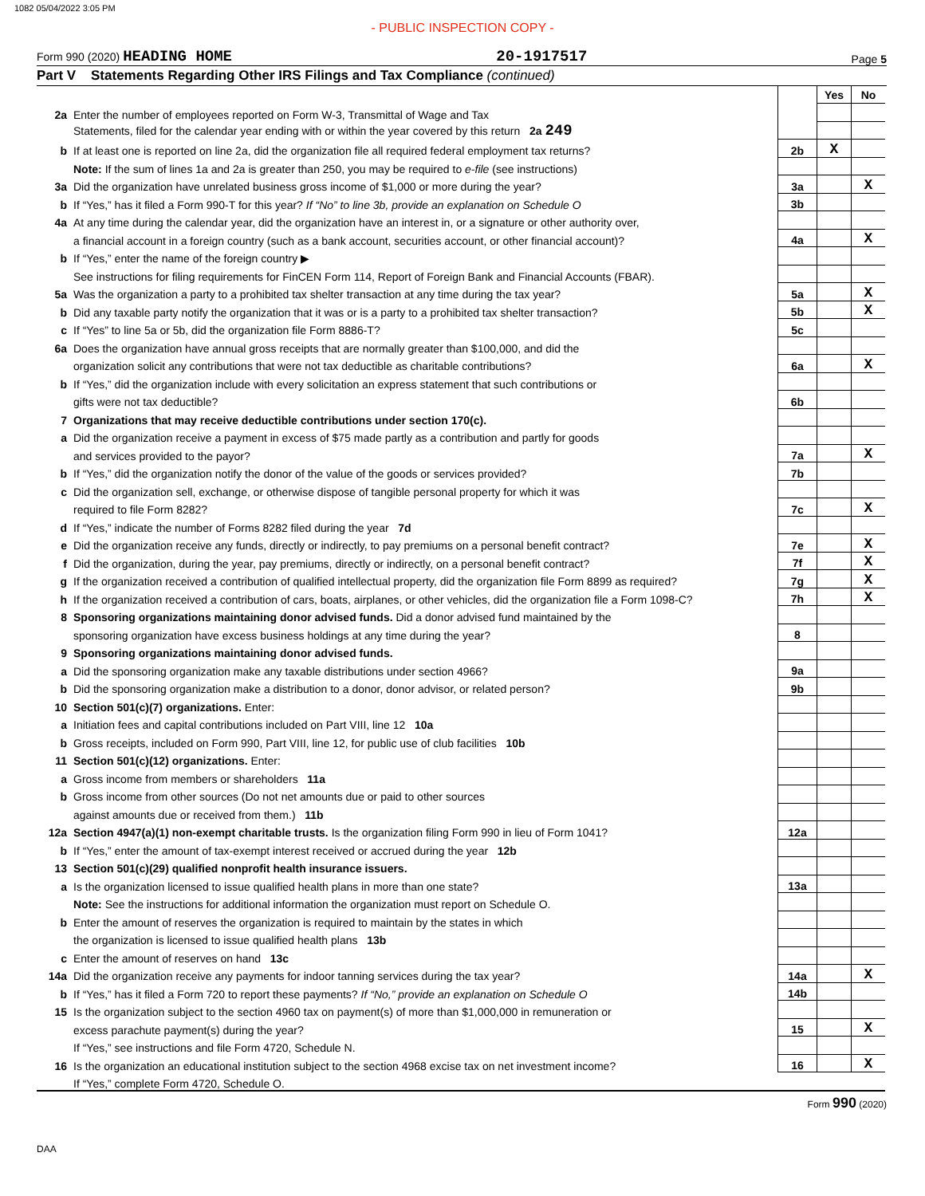1082 05/04/2022 3:05 PM
- PUBLIC INSPECTION COPY -
Form 990 (2020) HEADING HOME 20-1917517 Page 5
Part V Statements Regarding Other IRS Filings and Tax Compliance (continued)
| | | | Yes | No |
| 2a | Enter the number of employees reported on Form W-3, Transmittal of Wage and Tax | | | |
| | Statements, filed for the calendar year ending with or within the year covered by this return 2a 249 | | | |
| b | If at least one is reported on line 2a, did the organization file all required federal employment tax returns? | 2b | X | |
| | Note: If the sum of lines 1a and 2a is greater than 250, you may be required to e-file (see instructions) | | | |
| 3a | Did the organization have unrelated business gross income of $1,000 or more during the year? | 3a | | X |
| b | If “Yes,” has it filed a Form 990-T for this year? If “No” to line 3b, provide an explanation on Schedule O | 3b | | |
| 4a | At any time during the calendar year, did the organization have an interest in, or a signature or other authority over, | | | |
| | a financial account in a foreign country (such as a bank account, securities account, or other financial account)? | 4a | | X |
| b | If “Yes,” enter the name of the foreign country ▶ | | | |
| | See instructions for filing requirements for FinCEN Form 114, Report of Foreign Bank and Financial Accounts (FBAR). | | | |
| 5a | Was the organization a party to a prohibited tax shelter transaction at any time during the tax year? | 5a | | X |
| b | Did any taxable party notify the organization that it was or is a party to a prohibited tax shelter transaction? | 5b | | X |
| c | If “Yes” to line 5a or 5b, did the organization file Form 8886-T? | 5c | | |
| 6a | Does the organization have annual gross receipts that are normally greater than $100,000, and did the | | | |
| | organization solicit any contributions that were not tax deductible as charitable contributions? | 6a | | X |
| b | If “Yes,” did the organization include with every solicitation an express statement that such contributions or | | | |
| | gifts were not tax deductible? | 6b | | |
| 7 | Organizations that may receive deductible contributions under section 170(c). | | | |
| a | Did the organization receive a payment in excess of $75 made partly as a contribution and partly for goods | | | |
| | and services provided to the payor? | 7a | | X |
| b | If “Yes,” did the organization notify the donor of the value of the goods or services provided? | 7b | | |
| c | Did the organization sell, exchange, or otherwise dispose of tangible personal property for which it was | | | |
| | required to file Form 8282? | 7c | | X |
| d | If “Yes,” indicate the number of Forms 8282 filed during the year 7d | | | |
| e | Did the organization receive any funds, directly or indirectly, to pay premiums on a personal benefit contract? | 7e | | X |
| f | Did the organization, during the year, pay premiums, directly or indirectly, on a personal benefit contract? | 7f | | X |
| g | If the organization received a contribution of qualified intellectual property, did the organization file Form 8899 as required? | 7g | | X |
| h | If the organization received a contribution of cars, boats, airplanes, or other vehicles, did the organization file a Form 1098-C? | 7h | | X |
| 8 | Sponsoring organizations maintaining donor advised funds. Did a donor advised fund maintained by the | | | |
| | sponsoring organization have excess business holdings at any time during the year? | 8 | | |
| 9 | Sponsoring organizations maintaining donor advised funds. | | | |
| a | Did the sponsoring organization make any taxable distributions under section 4966? | 9a | | |
| b | Did the sponsoring organization make a distribution to a donor, donor advisor, or related person? | 9b | | |
| 10 | Section 501(c)(7) organizations. Enter: | | | |
| a | Initiation fees and capital contributions included on Part VIII, line 12 10a | | | |
| b | Gross receipts, included on Form 990, Part VIII, line 12, for public use of club facilities 10b | | | |
| 11 | Section 501(c)(12) organizations. Enter: | | | |
| a | Gross income from members or shareholders 11a | | | |
| b | Gross income from other sources (Do not net amounts due or paid to other sources | | | |
| | against amounts due or received from them.) 11b | | | |
| 12a | Section 4947(a)(1) non-exempt charitable trusts. Is the organization filing Form 990 in lieu of Form 1041? | 12a | | |
| b | If “Yes,” enter the amount of tax-exempt interest received or accrued during the year 12b | | | |
| 13 | Section 501(c)(29) qualified nonprofit health insurance issuers. | | | |
| a | Is the organization licensed to issue qualified health plans in more than one state? | 13a | | |
| | Note: See the instructions for additional information the organization must report on Schedule O. | | | |
| b | Enter the amount of reserves the organization is required to maintain by the states in which | | | |
| | the organization is licensed to issue qualified health plans 13b | | | |
| c | Enter the amount of reserves on hand 13c | | | |
| 14a | Did the organization receive any payments for indoor tanning services during the tax year? | 14a | | X |
| b | If “Yes,” has it filed a Form 720 to report these payments? If “No,” provide an explanation on Schedule O | 14b | | |
| 15 | Is the organization subject to the section 4960 tax on payment(s) of more than $1,000,000 in remuneration or | | | |
| | excess parachute payment(s) during the year? | 15 | | X |
| | If “Yes,” see instructions and file Form 4720, Schedule N. | | | |
| 16 | Is the organization an educational institution subject to the section 4968 excise tax on net investment income? | 16 | | X |
| | If “Yes,” complete Form 4720, Schedule O. | | | |
Form 990 (2020)
DAA